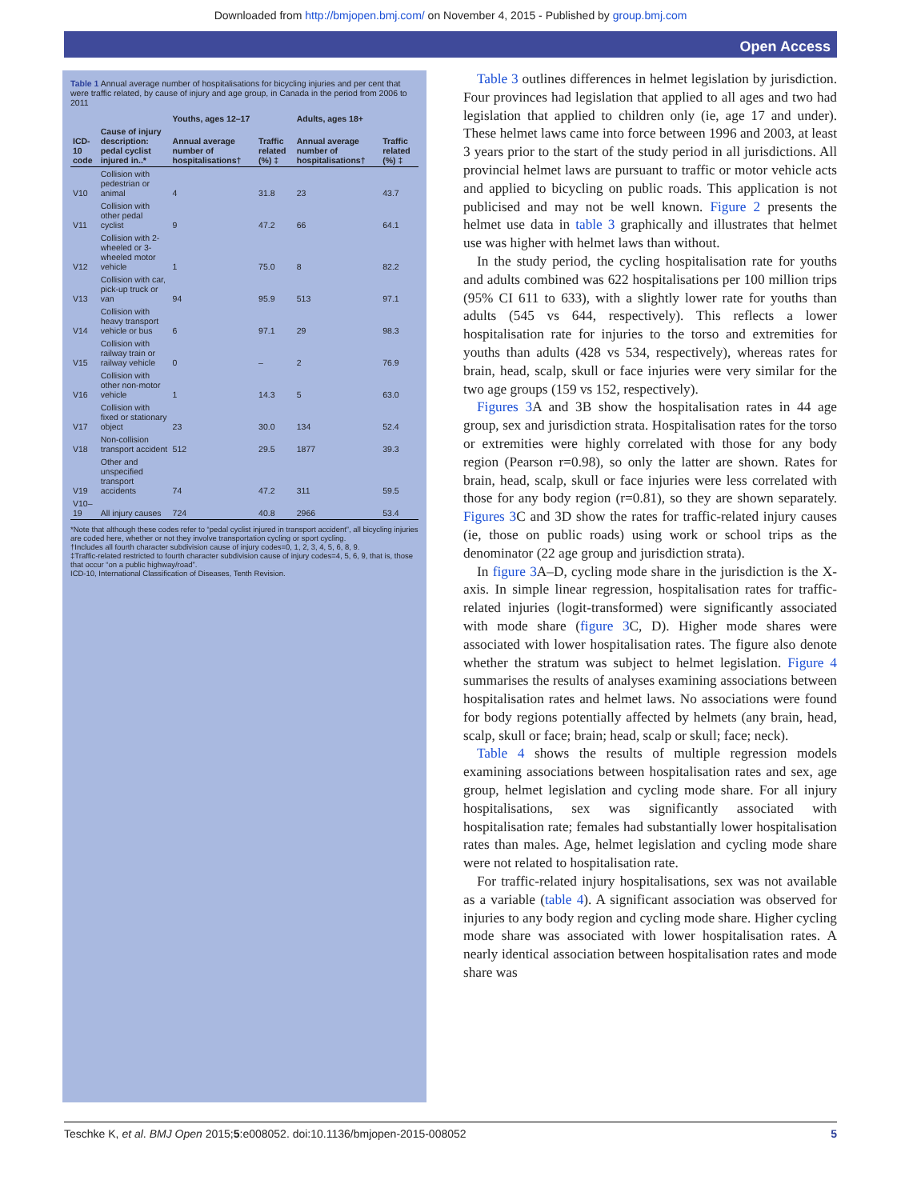Downloaded from http://bmjopen.bmj.com/ on November 4, 2015 - Published by group.bmj.com
Open Access
Table 1 Annual average number of hospitalisations for bicycling injuries and per cent that were traffic related, by cause of injury and age group, in Canada in the period from 2006 to 2011
| | | Youths, ages 12–17 | | Adults, ages 18+ | |
| --- | --- | --- | --- | --- | --- |
| ICD-10 code | Cause of injury description: pedal cyclist injured in..* | Annual average number of hospitalisations† | Traffic related (%) ‡ | Annual average number of hospitalisations† | Traffic related (%) ‡ |
| V10 | Collision with pedestrian or animal | 4 | 31.8 | 23 | 43.7 |
| V11 | Collision with other pedal cyclist | 9 | 47.2 | 66 | 64.1 |
| V12 | Collision with 2-wheeled or 3-wheeled motor vehicle | 1 | 75.0 | 8 | 82.2 |
| V13 | Collision with car, pick-up truck or van | 94 | 95.9 | 513 | 97.1 |
| V14 | Collision with heavy transport vehicle or bus | 6 | 97.1 | 29 | 98.3 |
| V15 | Collision with railway train or railway vehicle | 0 | – | 2 | 76.9 |
| V16 | Collision with other non-motor vehicle | 1 | 14.3 | 5 | 63.0 |
| V17 | Collision with fixed or stationary object | 23 | 30.0 | 134 | 52.4 |
| V18 | Non-collision transport accident | 512 | 29.5 | 1877 | 39.3 |
| V19 | Other and unspecified transport accidents | 74 | 47.2 | 311 | 59.5 |
| V10–19 | All injury causes | 724 | 40.8 | 2966 | 53.4 |
*Note that although these codes refer to “pedal cyclist injured in transport accident”, all bicycling injuries are coded here, whether or not they involve transportation cycling or sport cycling.
†Includes all fourth character subdivision cause of injury codes=0, 1, 2, 3, 4, 5, 6, 8, 9.
‡Traffic-related restricted to fourth character subdivision cause of injury codes=4, 5, 6, 9, that is, those that occur “on a public highway/road”.
ICD-10, International Classification of Diseases, Tenth Revision.
Table 3 outlines differences in helmet legislation by jurisdiction. Four provinces had legislation that applied to all ages and two had legislation that applied to children only (ie, age 17 and under). These helmet laws came into force between 1996 and 2003, at least 3 years prior to the start of the study period in all jurisdictions. All provincial helmet laws are pursuant to traffic or motor vehicle acts and applied to bicycling on public roads. This application is not publicised and may not be well known. Figure 2 presents the helmet use data in table 3 graphically and illustrates that helmet use was higher with helmet laws than without.
In the study period, the cycling hospitalisation rate for youths and adults combined was 622 hospitalisations per 100 million trips (95% CI 611 to 633), with a slightly lower rate for youths than adults (545 vs 644, respectively). This reflects a lower hospitalisation rate for injuries to the torso and extremities for youths than adults (428 vs 534, respectively), whereas rates for brain, head, scalp, skull or face injuries were very similar for the two age groups (159 vs 152, respectively).
Figures 3 A and 3B show the hospitalisation rates in 44 age group, sex and jurisdiction strata. Hospitalisation rates for the torso or extremities were highly correlated with those for any body region (Pearson r=0.98), so only the latter are shown. Rates for brain, head, scalp, skull or face injuries were less correlated with those for any body region (r=0.81), so they are shown separately. Figures 3 C and 3D show the rates for traffic-related injury causes (ie, those on public roads) using work or school trips as the denominator (22 age group and jurisdiction strata).
In figure 3 A–D, cycling mode share in the jurisdiction is the X-axis. In simple linear regression, hospitalisation rates for traffic-related injuries (logit-transformed) were significantly associated with mode share (figure 3 C, D). Higher mode shares were associated with lower hospitalisation rates. The figure also denote whether the stratum was subject to helmet legislation. Figure 4 summarises the results of analyses examining associations between hospitalisation rates and helmet laws. No associations were found for body regions potentially affected by helmets (any brain, head, scalp, skull or face; brain; head, scalp or skull; face; neck).
Table 4 shows the results of multiple regression models examining associations between hospitalisation rates and sex, age group, helmet legislation and cycling mode share. For all injury hospitalisations, sex was significantly associated with hospitalisation rate; females had substantially lower hospitalisation rates than males. Age, helmet legislation and cycling mode share were not related to hospitalisation rate.
For traffic-related injury hospitalisations, sex was not available as a variable (table 4). A significant association was observed for injuries to any body region and cycling mode share. Higher cycling mode share was associated with lower hospitalisation rates. A nearly identical association between hospitalisation rates and mode share was
Teschke K, et al. BMJ Open 2015;5:e008052. doi:10.1136/bmjopen-2015-008052 5